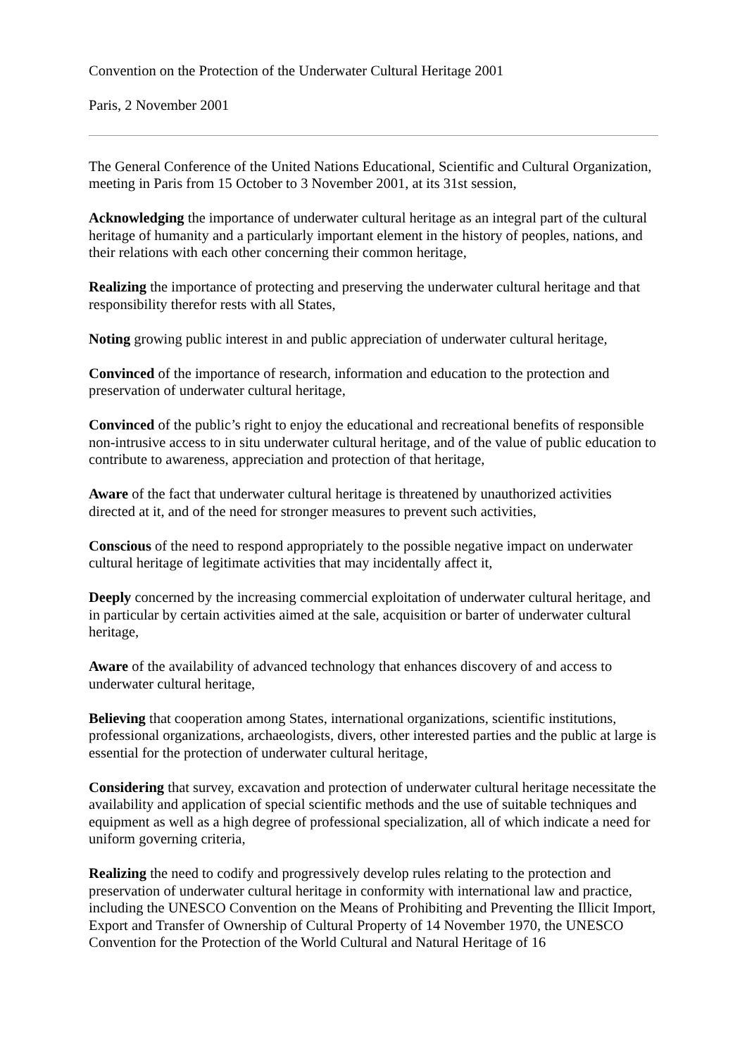Convention on the Protection of the Underwater Cultural Heritage 2001
Paris, 2 November 2001
The General Conference of the United Nations Educational, Scientific and Cultural Organization, meeting in Paris from 15 October to 3 November 2001, at its 31st session,
Acknowledging the importance of underwater cultural heritage as an integral part of the cultural heritage of humanity and a particularly important element in the history of peoples, nations, and their relations with each other concerning their common heritage,
Realizing the importance of protecting and preserving the underwater cultural heritage and that responsibility therefor rests with all States,
Noting growing public interest in and public appreciation of underwater cultural heritage,
Convinced of the importance of research, information and education to the protection and preservation of underwater cultural heritage,
Convinced of the public’s right to enjoy the educational and recreational benefits of responsible non-intrusive access to in situ underwater cultural heritage, and of the value of public education to contribute to awareness, appreciation and protection of that heritage,
Aware of the fact that underwater cultural heritage is threatened by unauthorized activities directed at it, and of the need for stronger measures to prevent such activities,
Conscious of the need to respond appropriately to the possible negative impact on underwater cultural heritage of legitimate activities that may incidentally affect it,
Deeply concerned by the increasing commercial exploitation of underwater cultural heritage, and in particular by certain activities aimed at the sale, acquisition or barter of underwater cultural heritage,
Aware of the availability of advanced technology that enhances discovery of and access to underwater cultural heritage,
Believing that cooperation among States, international organizations, scientific institutions, professional organizations, archaeologists, divers, other interested parties and the public at large is essential for the protection of underwater cultural heritage,
Considering that survey, excavation and protection of underwater cultural heritage necessitate the availability and application of special scientific methods and the use of suitable techniques and equipment as well as a high degree of professional specialization, all of which indicate a need for uniform governing criteria,
Realizing the need to codify and progressively develop rules relating to the protection and preservation of underwater cultural heritage in conformity with international law and practice, including the UNESCO Convention on the Means of Prohibiting and Preventing the Illicit Import, Export and Transfer of Ownership of Cultural Property of 14 November 1970, the UNESCO Convention for the Protection of the World Cultural and Natural Heritage of 16